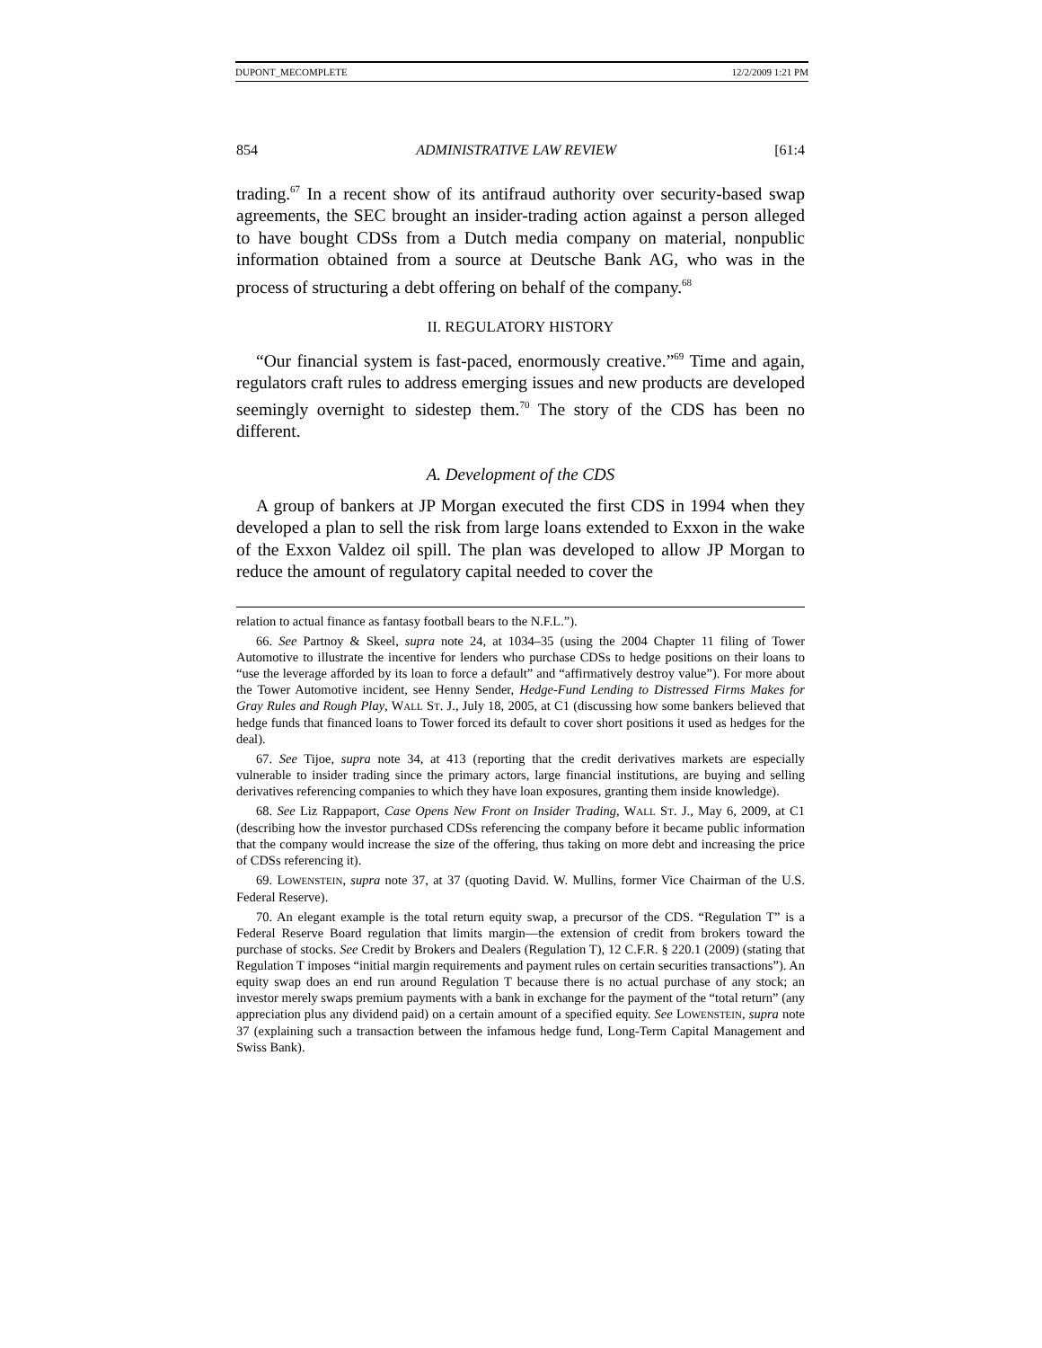DUPONT_MECOMPLETE 12/2/2009 1:21 PM
854 ADMINISTRATIVE LAW REVIEW [61:4
trading.<sup>67</sup> In a recent show of its antifraud authority over security-based swap agreements, the SEC brought an insider-trading action against a person alleged to have bought CDSs from a Dutch media company on material, nonpublic information obtained from a source at Deutsche Bank AG, who was in the process of structuring a debt offering on behalf of the company.<sup>68</sup>
II. REGULATORY HISTORY
“Our financial system is fast-paced, enormously creative.”<sup>69</sup> Time and again, regulators craft rules to address emerging issues and new products are developed seemingly overnight to sidestep them.<sup>70</sup> The story of the CDS has been no different.
A. Development of the CDS
A group of bankers at JP Morgan executed the first CDS in 1994 when they developed a plan to sell the risk from large loans extended to Exxon in the wake of the Exxon Valdez oil spill. The plan was developed to allow JP Morgan to reduce the amount of regulatory capital needed to cover the
relation to actual finance as fantasy football bears to the N.F.L.”).
66. See Partnoy & Skeel, supra note 24, at 1034–35 (using the 2004 Chapter 11 filing of Tower Automotive to illustrate the incentive for lenders who purchase CDSs to hedge positions on their loans to “use the leverage afforded by its loan to force a default” and “affirmatively destroy value”). For more about the Tower Automotive incident, see Henny Sender, Hedge-Fund Lending to Distressed Firms Makes for Gray Rules and Rough Play, WALL ST. J., July 18, 2005, at C1 (discussing how some bankers believed that hedge funds that financed loans to Tower forced its default to cover short positions it used as hedges for the deal).
67. See Tijoe, supra note 34, at 413 (reporting that the credit derivatives markets are especially vulnerable to insider trading since the primary actors, large financial institutions, are buying and selling derivatives referencing companies to which they have loan exposures, granting them inside knowledge).
68. See Liz Rappaport, Case Opens New Front on Insider Trading, WALL ST. J., May 6, 2009, at C1 (describing how the investor purchased CDSs referencing the company before it became public information that the company would increase the size of the offering, thus taking on more debt and increasing the price of CDSs referencing it).
69. LOWENSTEIN, supra note 37, at 37 (quoting David. W. Mullins, former Vice Chairman of the U.S. Federal Reserve).
70. An elegant example is the total return equity swap, a precursor of the CDS. “Regulation T” is a Federal Reserve Board regulation that limits margin—the extension of credit from brokers toward the purchase of stocks. See Credit by Brokers and Dealers (Regulation T), 12 C.F.R. § 220.1 (2009) (stating that Regulation T imposes “initial margin requirements and payment rules on certain securities transactions”). An equity swap does an end run around Regulation T because there is no actual purchase of any stock; an investor merely swaps premium payments with a bank in exchange for the payment of the “total return” (any appreciation plus any dividend paid) on a certain amount of a specified equity. See LOWENSTEIN, supra note 37 (explaining such a transaction between the infamous hedge fund, Long-Term Capital Management and Swiss Bank).